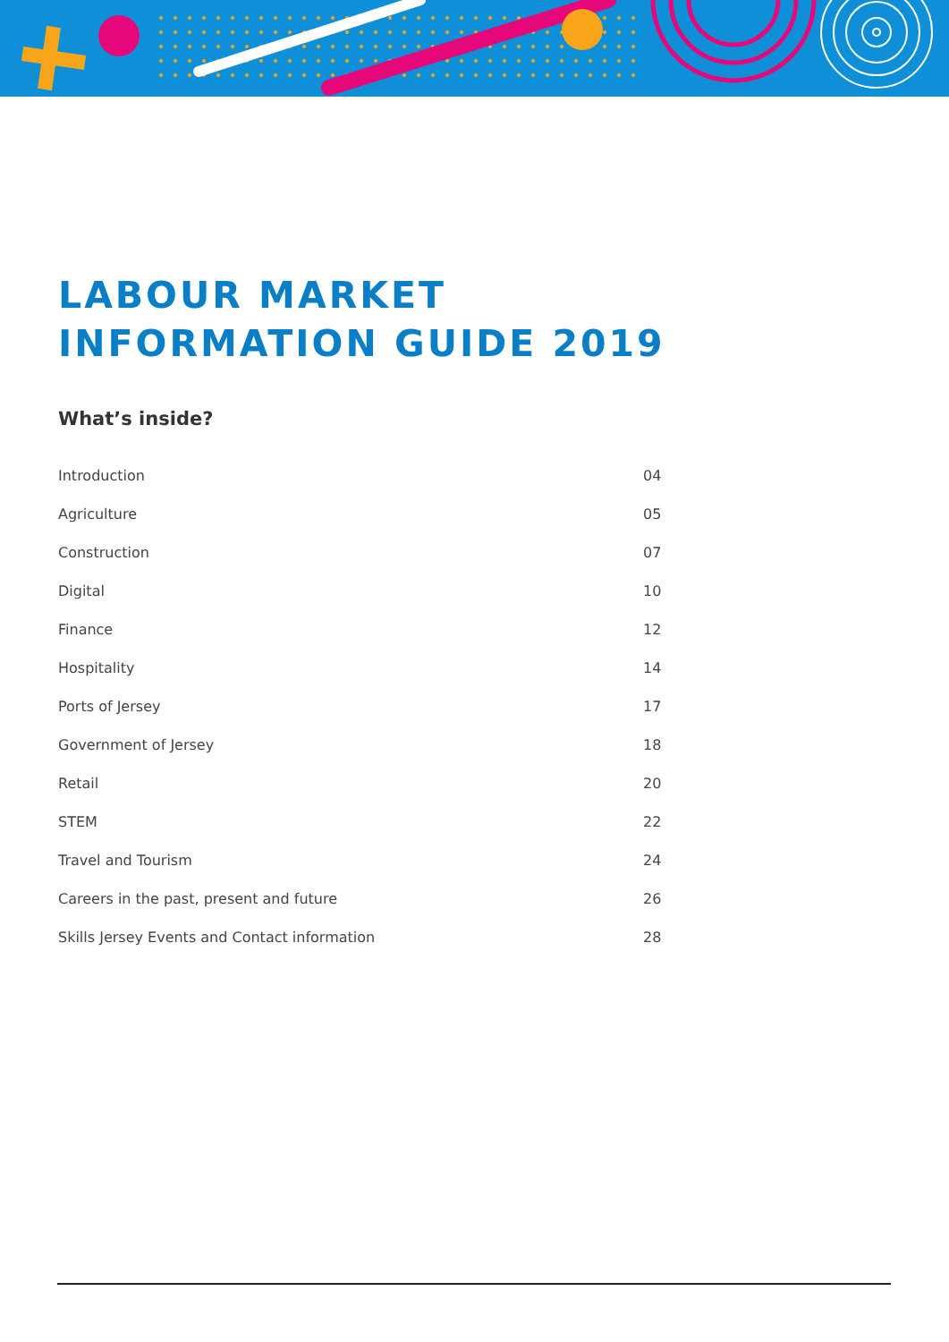LABOUR MARKET
INFORMATION GUIDE 2019
What’s inside?
| Introduction | 04 |
| Agriculture | 05 |
| Construction | 07 |
| Digital | 10 |
| Finance | 12 |
| Hospitality | 14 |
| Ports of Jersey | 17 |
| Government of Jersey | 18 |
| Retail | 20 |
| STEM | 22 |
| Travel and Tourism | 24 |
| Careers in the past, present and future | 26 |
| Skills Jersey Events and Contact information | 28 |